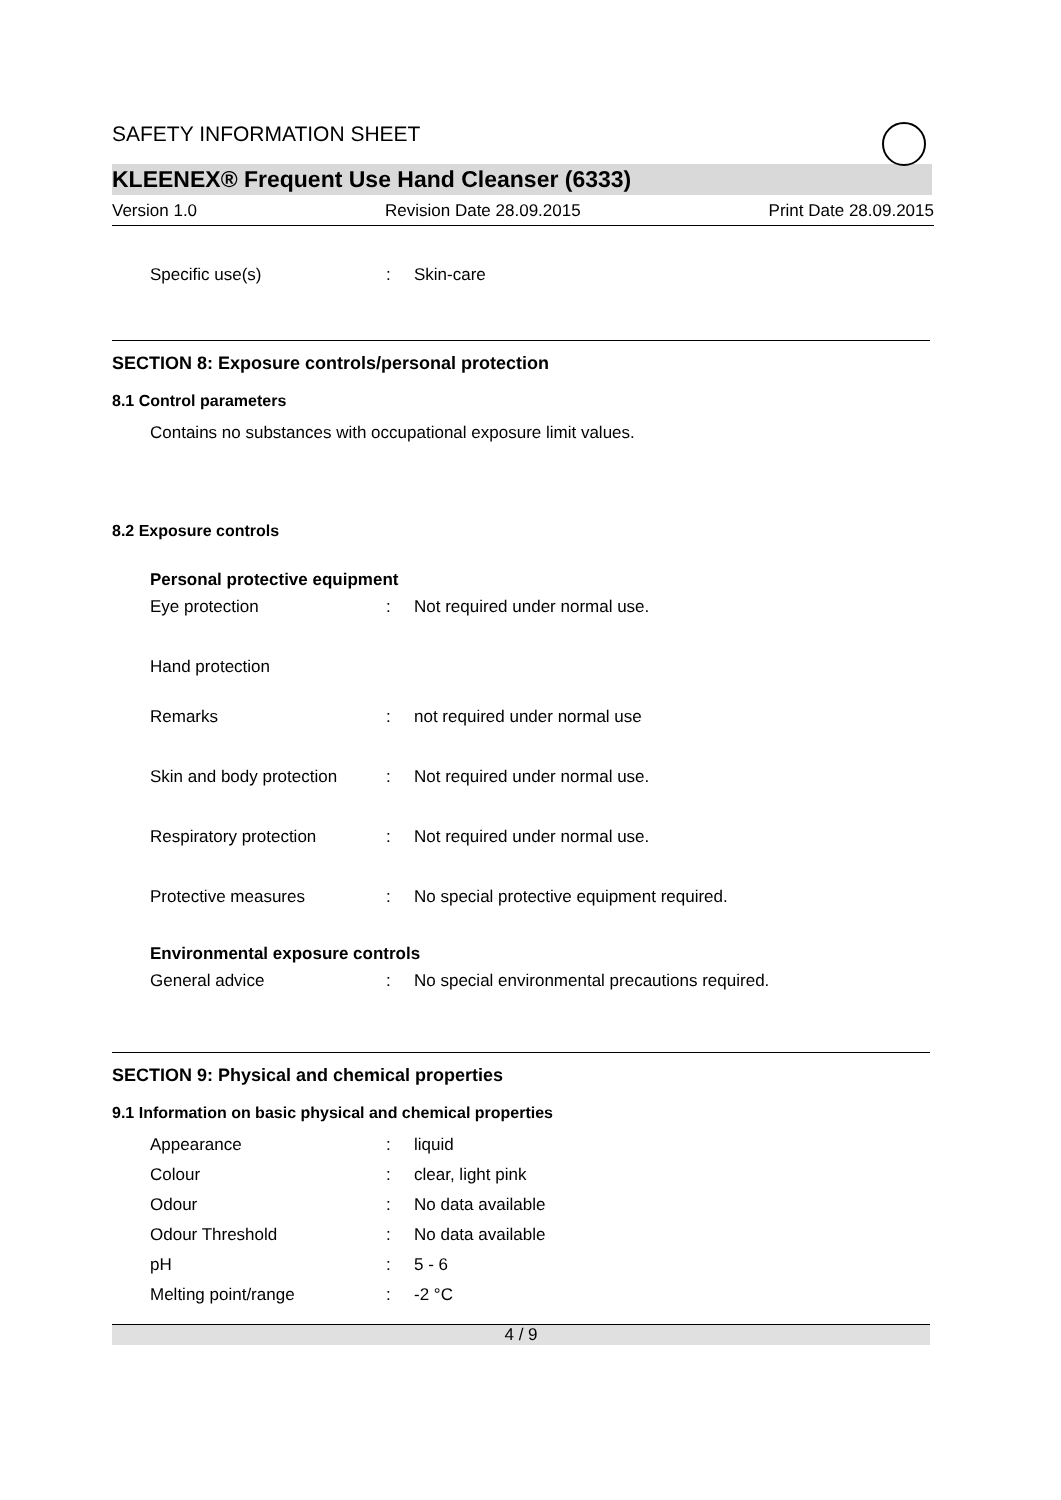SAFETY INFORMATION SHEET
KLEENEX® Frequent Use Hand Cleanser (6333)
Version 1.0 Revision Date 28.09.2015 Print Date 28.09.2015
Specific use(s): Skin-care
SECTION 8: Exposure controls/personal protection
8.1 Control parameters
Contains no substances with occupational exposure limit values.
8.2 Exposure controls
Personal protective equipment
Eye protection: Not required under normal use.
Hand protection
Remarks: not required under normal use
Skin and body protection: Not required under normal use.
Respiratory protection: Not required under normal use.
Protective measures: No special protective equipment required.
Environmental exposure controls
General advice: No special environmental precautions required.
SECTION 9: Physical and chemical properties
9.1 Information on basic physical and chemical properties
Appearance: liquid
Colour: clear, light pink
Odour: No data available
Odour Threshold: No data available
pH: 5 - 6
Melting point/range: -2 °C
4 / 9